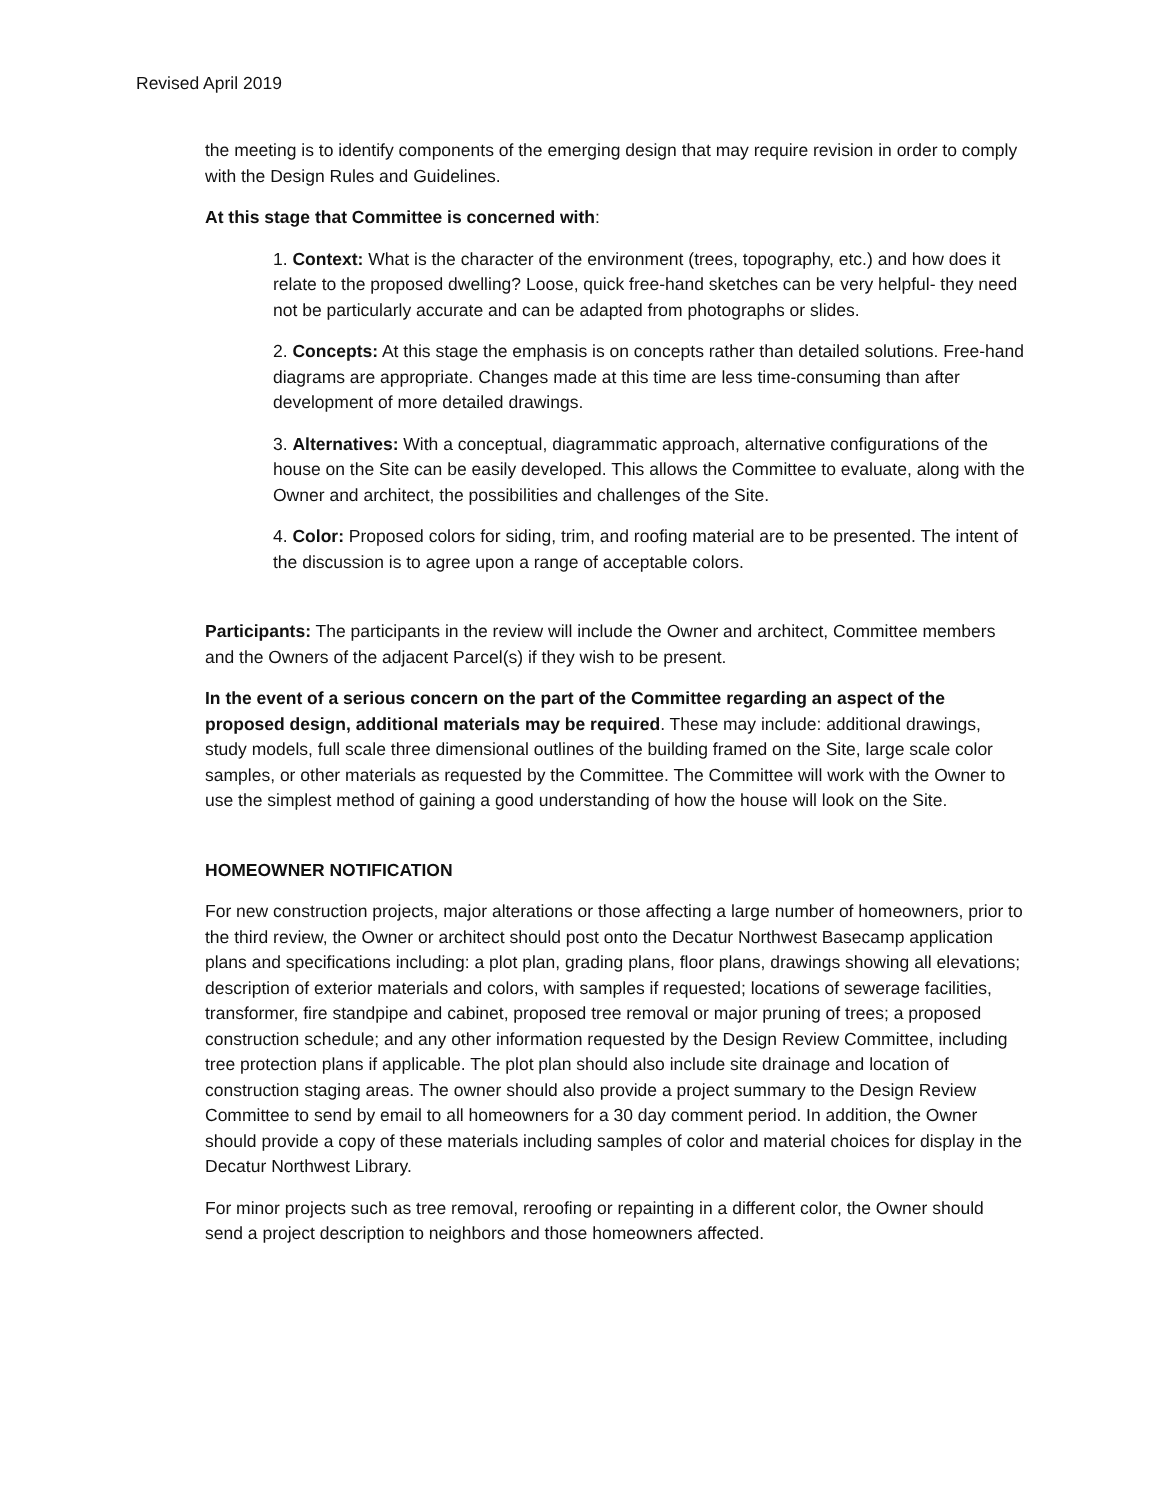Revised April 2019
the meeting is to identify components of the emerging design that may require revision in order to comply with the Design Rules and Guidelines.
At this stage that Committee is concerned with:
1. Context: What is the character of the environment (trees, topography, etc.) and how does it relate to the proposed dwelling? Loose, quick free-hand sketches can be very helpful- they need not be particularly accurate and can be adapted from photographs or slides.
2. Concepts: At this stage the emphasis is on concepts rather than detailed solutions. Free-hand diagrams are appropriate. Changes made at this time are less time-consuming than after development of more detailed drawings.
3. Alternatives: With a conceptual, diagrammatic approach, alternative configurations of the house on the Site can be easily developed. This allows the Committee to evaluate, along with the Owner and architect, the possibilities and challenges of the Site.
4. Color: Proposed colors for siding, trim, and roofing material are to be presented. The intent of the discussion is to agree upon a range of acceptable colors.
Participants: The participants in the review will include the Owner and architect, Committee members and the Owners of the adjacent Parcel(s) if they wish to be present.
In the event of a serious concern on the part of the Committee regarding an aspect of the proposed design, additional materials may be required. These may include: additional drawings, study models, full scale three dimensional outlines of the building framed on the Site, large scale color samples, or other materials as requested by the Committee. The Committee will work with the Owner to use the simplest method of gaining a good understanding of how the house will look on the Site.
HOMEOWNER NOTIFICATION
For new construction projects, major alterations or those affecting a large number of homeowners, prior to the third review, the Owner or architect should post onto the Decatur Northwest Basecamp application plans and specifications including: a plot plan, grading plans, floor plans, drawings showing all elevations; description of exterior materials and colors, with samples if requested; locations of sewerage facilities, transformer, fire standpipe and cabinet, proposed tree removal or major pruning of trees; a proposed construction schedule; and any other information requested by the Design Review Committee, including tree protection plans if applicable. The plot plan should also include site drainage and location of construction staging areas. The owner should also provide a project summary to the Design Review Committee to send by email to all homeowners for a 30 day comment period. In addition, the Owner should provide a copy of these materials including samples of color and material choices for display in the Decatur Northwest Library.
For minor projects such as tree removal, reroofing or repainting in a different color, the Owner should send a project description to neighbors and those homeowners affected.